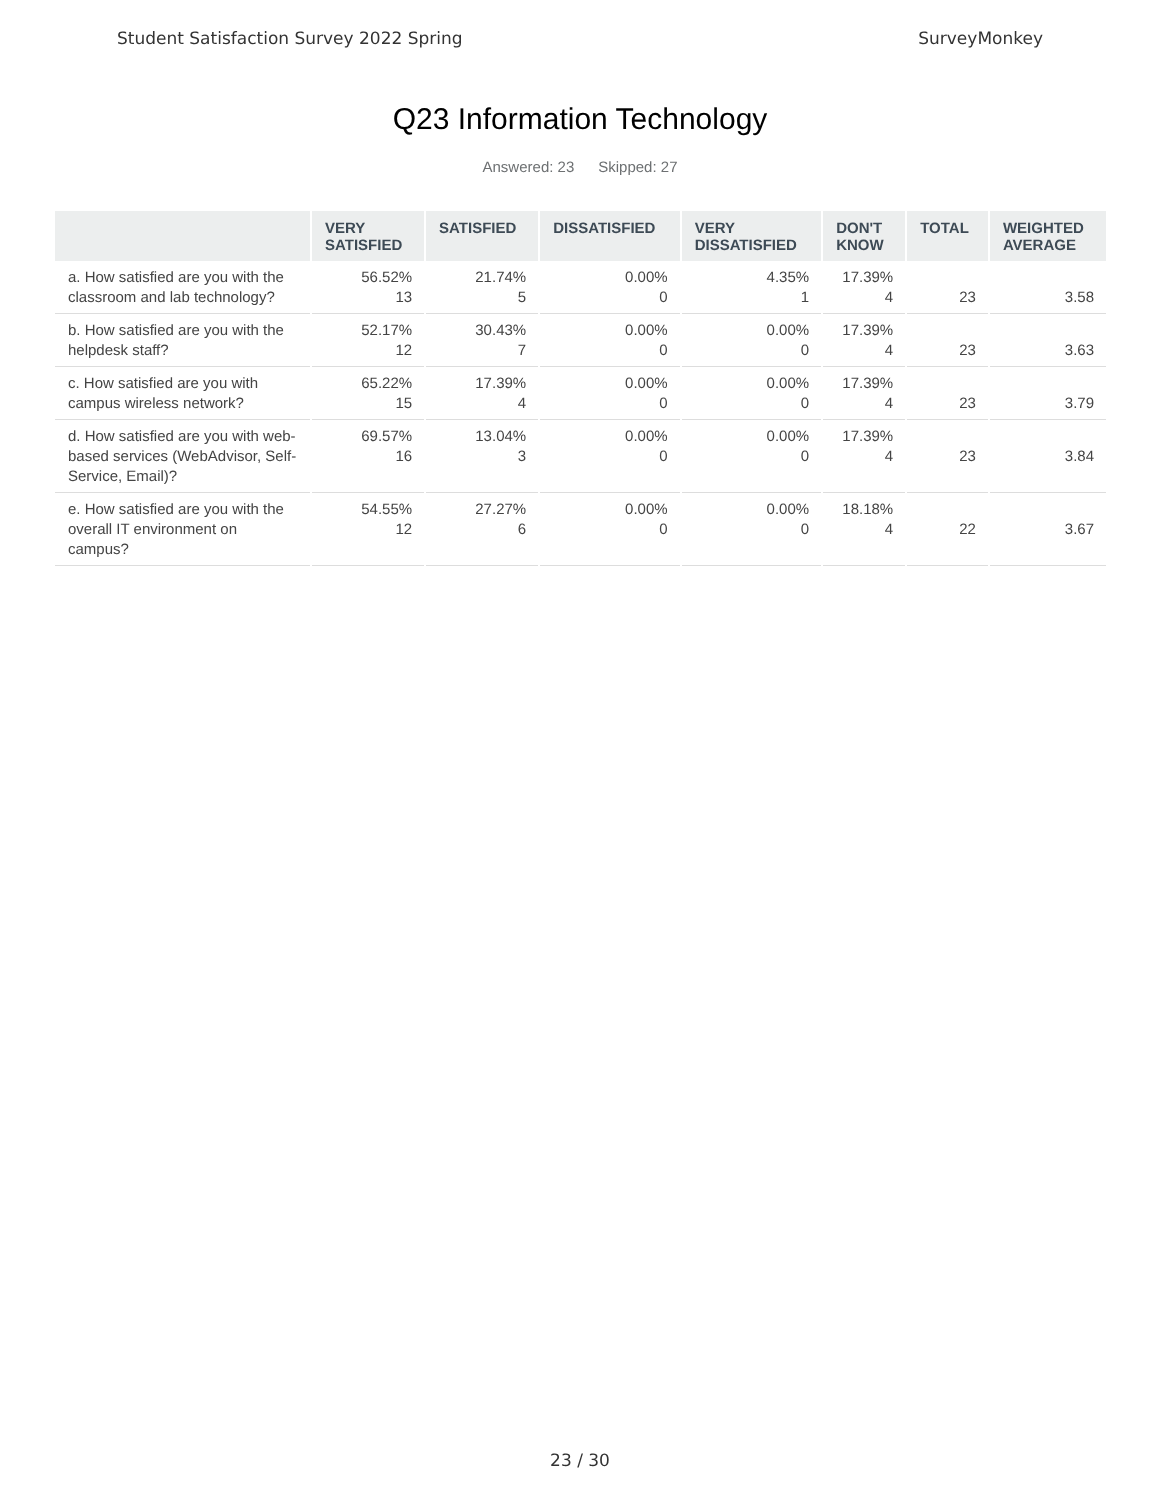Student Satisfaction Survey 2022 Spring SurveyMonkey
Q23 Information Technology
Answered: 23 Skipped: 27
| | VERY SATISFIED | SATISFIED | DISSATISFIED | VERY DISSATISFIED | DON'T KNOW | TOTAL | WEIGHTED AVERAGE |
| --- | --- | --- | --- | --- | --- | --- | --- |
| a. How satisfied are you with the classroom and lab technology? | 56.52% 13 | 21.74% 5 | 0.00% 0 | 4.35% 1 | 17.39% 4 | 23 | 3.58 |
| b. How satisfied are you with the helpdesk staff? | 52.17% 12 | 30.43% 7 | 0.00% 0 | 0.00% 0 | 17.39% 4 | 23 | 3.63 |
| c. How satisfied are you with campus wireless network? | 65.22% 15 | 17.39% 4 | 0.00% 0 | 0.00% 0 | 17.39% 4 | 23 | 3.79 |
| d. How satisfied are you with web-based services (WebAdvisor, Self-Service, Email)? | 69.57% 16 | 13.04% 3 | 0.00% 0 | 0.00% 0 | 17.39% 4 | 23 | 3.84 |
| e. How satisfied are you with the overall IT environment on campus? | 54.55% 12 | 27.27% 6 | 0.00% 0 | 0.00% 0 | 18.18% 4 | 22 | 3.67 |
23 / 30